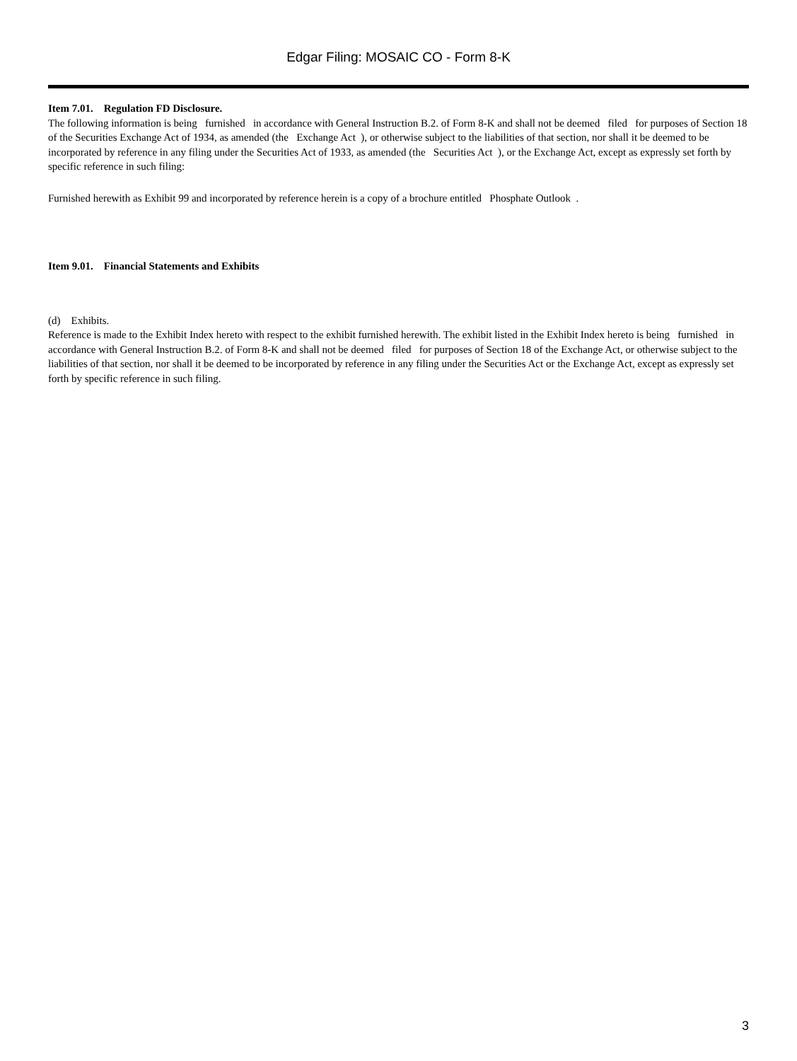Edgar Filing: MOSAIC CO - Form 8-K
Item 7.01. Regulation FD Disclosure.
The following information is being furnished in accordance with General Instruction B.2. of Form 8-K and shall not be deemed filed for purposes of Section 18 of the Securities Exchange Act of 1934, as amended (the Exchange Act ), or otherwise subject to the liabilities of that section, nor shall it be deemed to be incorporated by reference in any filing under the Securities Act of 1933, as amended (the Securities Act ), or the Exchange Act, except as expressly set forth by specific reference in such filing:
Furnished herewith as Exhibit 99 and incorporated by reference herein is a copy of a brochure entitled Phosphate Outlook .
Item 9.01. Financial Statements and Exhibits
(d) Exhibits.
Reference is made to the Exhibit Index hereto with respect to the exhibit furnished herewith. The exhibit listed in the Exhibit Index hereto is being furnished in accordance with General Instruction B.2. of Form 8-K and shall not be deemed filed for purposes of Section 18 of the Exchange Act, or otherwise subject to the liabilities of that section, nor shall it be deemed to be incorporated by reference in any filing under the Securities Act or the Exchange Act, except as expressly set forth by specific reference in such filing.
3